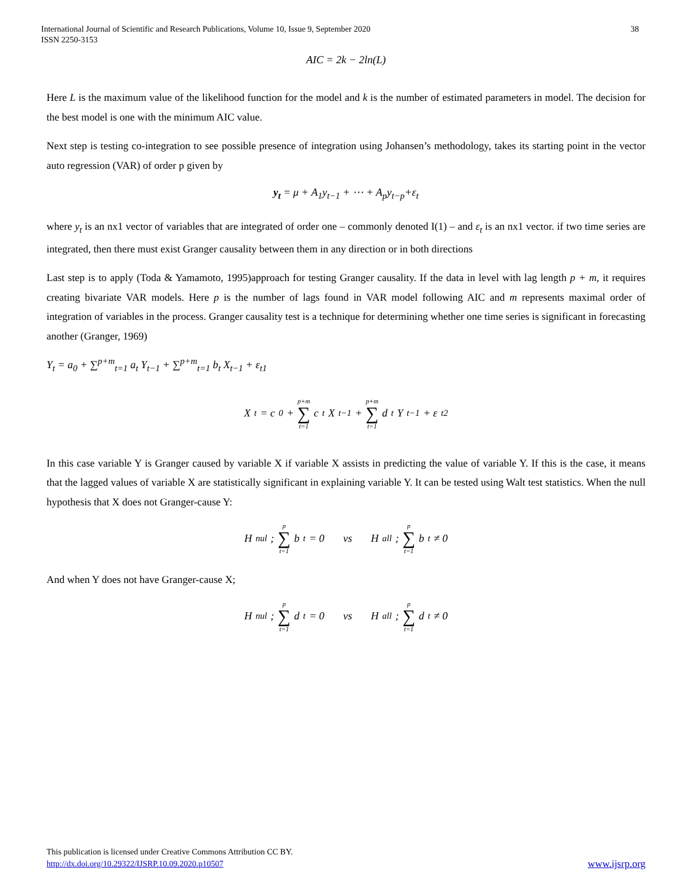International Journal of Scientific and Research Publications, Volume 10, Issue 9, September 2020
ISSN 2250-3153
38
AIC = 2k − 2ln(L)
Here L is the maximum value of the likelihood function for the model and k is the number of estimated parameters in model. The decision for the best model is one with the minimum AIC value.
Next step is testing co-integration to see possible presence of integration using Johansen’s methodology, takes its starting point in the vector auto regression (VAR) of order p given by
y<sub>t</sub> = μ + A<sub>1</sub>y<sub>t−1</sub> + ⋯ + A<sub>p</sub>y<sub>t−p</sub>+ε<sub>t</sub>
where y<sub>t</sub> is an nx1 vector of variables that are integrated of order one – commonly denoted I(1) – and ε<sub>t</sub> is an nx1 vector. if two time series are integrated, then there must exist Granger causality between them in any direction or in both directions
Last step is to apply (Toda & Yamamoto, 1995)approach for testing Granger causality. If the data in level with lag length p + m, it requires creating bivariate VAR models. Here p is the number of lags found in VAR model following AIC and m represents maximal order of integration of variables in the process. Granger causality test is a technique for determining whether one time series is significant in forecasting another (Granger, 1969)
Y<sub>t</sub> = a<sub>0</sub> + ∑<sup>p+m</sup><sub>t=1</sub> a<sub>t</sub> Y<sub>t−1</sub> + ∑<sup>p+m</sup><sub>t=1</sub> b<sub>t</sub> X<sub>t−1</sub> + ε<sub>t1</sub>
X<sub>t</sub> = c<sub>0</sub> + p+m ∑ t=1 c<sub>t</sub> X<sub>t−1</sub> + p+m ∑ t=1 d<sub>t</sub> Y<sub>t−1</sub> + ε<sub>t2</sub>
In this case variable Y is Granger caused by variable X if variable X assists in predicting the value of variable Y. If this is the case, it means that the lagged values of variable X are statistically significant in explaining variable Y. It can be tested using Walt test statistics. When the null hypothesis that X does not Granger-cause Y:
H<sub>nul</sub>; p ∑ t=1 b<sub>t</sub> = 0 vs H<sub>all</sub>; p ∑ t=1 b<sub>t</sub> ≠ 0
And when Y does not have Granger-cause X;
H<sub>nul</sub>; p ∑ t=1 d<sub>t</sub> = 0 vs H<sub>all</sub>; p ∑ t=1 d<sub>t</sub> ≠ 0
This publication is licensed under Creative Commons Attribution CC BY.
http://dx.doi.org/10.29322/IJSRP.10.09.2020.p10507
www.ijsrp.org